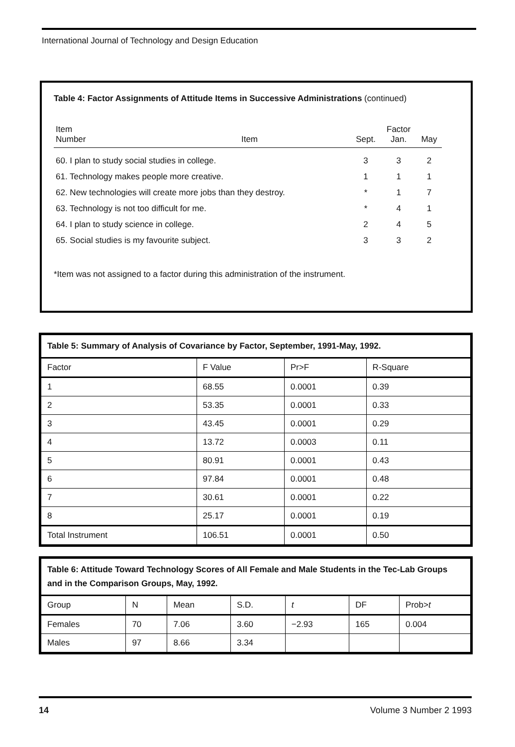International Journal of Technology and Design Education
Table 4: Factor Assignments of Attitude Items in Successive Administrations (continued)
| Item Number | Item | Sept. | Factor Jan. | May |
| --- | --- | --- | --- | --- |
| 60. I plan to study social studies in college. | | 3 | 3 | 2 |
| 61. Technology makes people more creative. | | 1 | 1 | 1 |
| 62. New technologies will create more jobs than they destroy. | | * | 1 | 7 |
| 63. Technology is not too difficult for me. | | * | 4 | 1 |
| 64. I plan to study science in college. | | 2 | 4 | 5 |
| 65. Social studies is my favourite subject. | | 3 | 3 | 2 |
*Item was not assigned to a factor during this administration of the instrument.
| Table 5: Summary of Analysis of Covariance by Factor, September, 1991-May, 1992. | | | |
| --- | --- | --- | --- |
| Factor | F Value | Pr>F | R-Square |
| 1 | 68.55 | 0.0001 | 0.39 |
| 2 | 53.35 | 0.0001 | 0.33 |
| 3 | 43.45 | 0.0001 | 0.29 |
| 4 | 13.72 | 0.0003 | 0.11 |
| 5 | 80.91 | 0.0001 | 0.43 |
| 6 | 97.84 | 0.0001 | 0.48 |
| 7 | 30.61 | 0.0001 | 0.22 |
| 8 | 25.17 | 0.0001 | 0.19 |
| Total Instrument | 106.51 | 0.0001 | 0.50 |
| Table 6: Attitude Toward Technology Scores of All Female and Male Students in the Tec-Lab Groups and in the Comparison Groups, May, 1992. | | | | | | |
| --- | --- | --- | --- | --- | --- | --- |
| Group | N | Mean | S.D. | t | DF | Prob> t |
| Females | 70 | 7.06 | 3.60 | −2.93 | 165 | 0.004 |
| Males | 97 | 8.66 | 3.34 | | | |
14 Volume 3 Number 2 1993